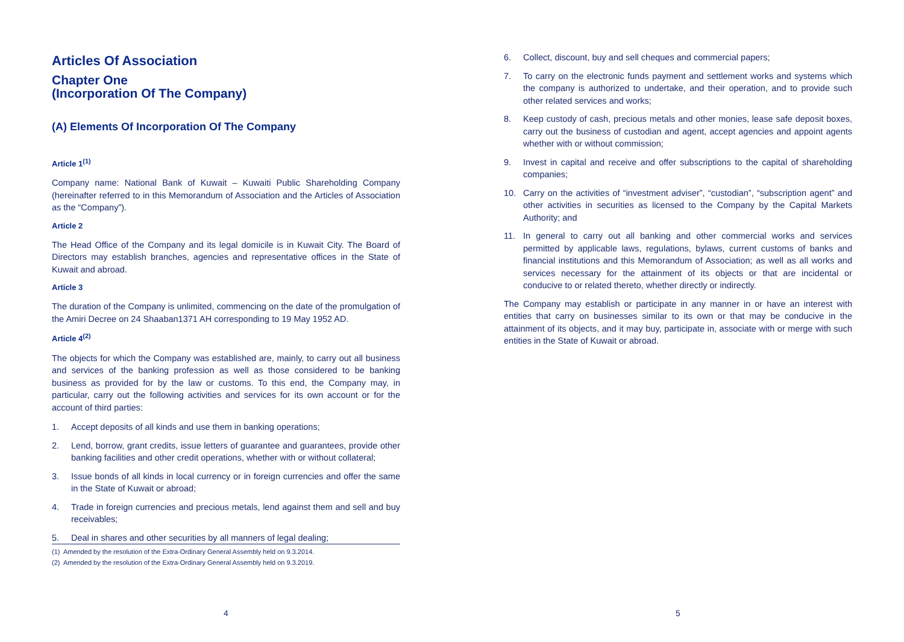Articles Of Association
Chapter One
(Incorporation Of The Company)
(A) Elements Of Incorporation Of The Company
Article 1<sup>(1)</sup>
Company name: National Bank of Kuwait – Kuwaiti Public Shareholding Company (hereinafter referred to in this Memorandum of Association and the Articles of Association as the “Company”).
Article 2
The Head Office of the Company and its legal domicile is in Kuwait City. The Board of Directors may establish branches, agencies and representative offices in the State of Kuwait and abroad.
Article 3
The duration of the Company is unlimited, commencing on the date of the promulgation of the Amiri Decree on 24 Shaaban1371 AH corresponding to 19 May 1952 AD.
Article 4<sup>(2)</sup>
The objects for which the Company was established are, mainly, to carry out all business and services of the banking profession as well as those considered to be banking business as provided for by the law or customs. To this end, the Company may, in particular, carry out the following activities and services for its own account or for the account of third parties:
1. Accept deposits of all kinds and use them in banking operations;
2. Lend, borrow, grant credits, issue letters of guarantee and guarantees, provide other banking facilities and other credit operations, whether with or without collateral;
3. Issue bonds of all kinds in local currency or in foreign currencies and offer the same in the State of Kuwait or abroad;
4. Trade in foreign currencies and precious metals, lend against them and sell and buy receivables;
5. Deal in shares and other securities by all manners of legal dealing;
(1) Amended by the resolution of the Extra-Ordinary General Assembly held on 9.3.2014.
(2) Amended by the resolution of the Extra-Ordinary General Assembly held on 9.3.2019.
4
6. Collect, discount, buy and sell cheques and commercial papers;
7. To carry on the electronic funds payment and settlement works and systems which the company is authorized to undertake, and their operation, and to provide such other related services and works;
8. Keep custody of cash, precious metals and other monies, lease safe deposit boxes, carry out the business of custodian and agent, accept agencies and appoint agents whether with or without commission;
9. Invest in capital and receive and offer subscriptions to the capital of shareholding companies;
10. Carry on the activities of “investment adviser”, “custodian”, “subscription agent” and other activities in securities as licensed to the Company by the Capital Markets Authority; and
11. In general to carry out all banking and other commercial works and services permitted by applicable laws, regulations, bylaws, current customs of banks and financial institutions and this Memorandum of Association; as well as all works and services necessary for the attainment of its objects or that are incidental or conducive to or related thereto, whether directly or indirectly.
The Company may establish or participate in any manner in or have an interest with entities that carry on businesses similar to its own or that may be conducive in the attainment of its objects, and it may buy, participate in, associate with or merge with such entities in the State of Kuwait or abroad.
5